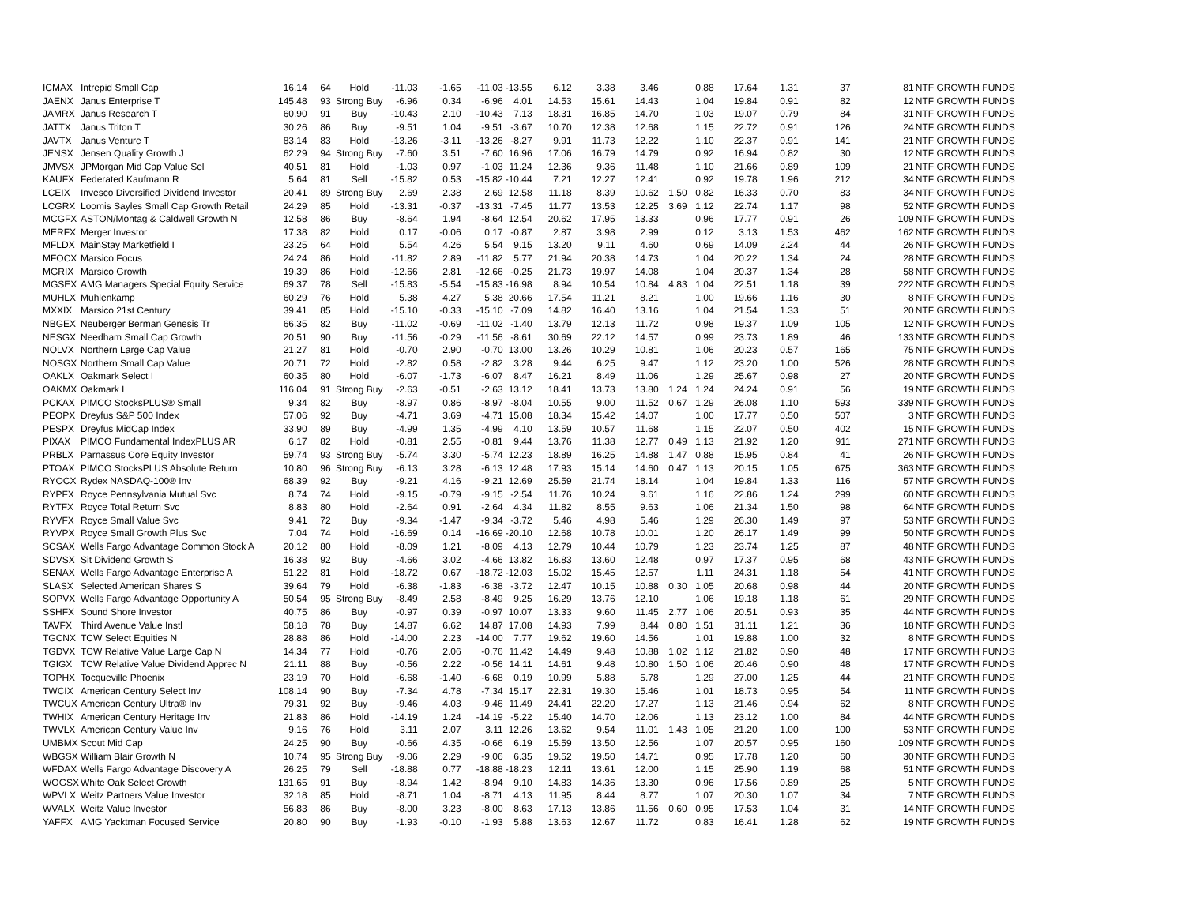| ICMAX | Intrepid Small Cap | 16.14 | 64 | Hold | -11.03 | -1.65 | -11.03 | -13.55 | 6.12 | 3.38 | 3.46 | | 0.88 | 17.64 | 1.31 | 37 | 81 | NTF GROWTH FUNDS |
| JAENX | Janus Enterprise T | 145.48 | 93 | Strong Buy | -6.96 | 0.34 | -6.96 | 4.01 | 14.53 | 15.61 | 14.43 | | 1.04 | 19.84 | 0.91 | 82 | 12 | NTF GROWTH FUNDS |
| JAMRX | Janus Research T | 60.90 | 91 | Buy | -10.43 | 2.10 | -10.43 | 7.13 | 18.31 | 16.85 | 14.70 | | 1.03 | 19.07 | 0.79 | 84 | 31 | NTF GROWTH FUNDS |
| JATTX | Janus Triton T | 30.26 | 86 | Buy | -9.51 | 1.04 | -9.51 | -3.67 | 10.70 | 12.38 | 12.68 | | 1.15 | 22.72 | 0.91 | 126 | 24 | NTF GROWTH FUNDS |
| JAVTX | Janus Venture T | 83.14 | 83 | Hold | -13.26 | -3.11 | -13.26 | -8.27 | 9.91 | 11.73 | 12.22 | | 1.10 | 22.37 | 0.91 | 141 | 21 | NTF GROWTH FUNDS |
| JENSX | Jensen Quality Growth J | 62.29 | 94 | Strong Buy | -7.60 | 3.51 | -7.60 | 16.96 | 17.06 | 16.79 | 14.79 | | 0.92 | 16.94 | 0.82 | 30 | 12 | NTF GROWTH FUNDS |
| JMVSX | JPMorgan Mid Cap Value Sel | 40.51 | 81 | Hold | -1.03 | 0.97 | -1.03 | 11.24 | 12.36 | 9.36 | 11.48 | | 1.10 | 21.66 | 0.89 | 109 | 21 | NTF GROWTH FUNDS |
| KAUFX | Federated Kaufmann R | 5.64 | 81 | Sell | -15.82 | 0.53 | -15.82 | -10.44 | 7.21 | 12.27 | 12.41 | | 0.92 | 19.78 | 1.96 | 212 | 34 | NTF GROWTH FUNDS |
| LCEIX | Invesco Diversified Dividend Investor | 20.41 | 89 | Strong Buy | 2.69 | 2.38 | 2.69 | 12.58 | 11.18 | 8.39 | 10.62 | 1.50 | 0.82 | 16.33 | 0.70 | 83 | 34 | NTF GROWTH FUNDS |
| LCGRX | Loomis Sayles Small Cap Growth Retail | 24.29 | 85 | Hold | -13.31 | -0.37 | -13.31 | -7.45 | 11.77 | 13.53 | 12.25 | 3.69 | 1.12 | 22.74 | 1.17 | 98 | 52 | NTF GROWTH FUNDS |
| MCGFX | ASTON/Montag & Caldwell Growth N | 12.58 | 86 | Buy | -8.64 | 1.94 | -8.64 | 12.54 | 20.62 | 17.95 | 13.33 | | 0.96 | 17.77 | 0.91 | 26 | 109 | NTF GROWTH FUNDS |
| MERFX | Merger Investor | 17.38 | 82 | Hold | 0.17 | -0.06 | 0.17 | -0.87 | 2.87 | 3.98 | 2.99 | | 0.12 | 3.13 | 1.53 | 462 | 162 | NTF GROWTH FUNDS |
| MFLDX | MainStay Marketfield I | 23.25 | 64 | Hold | 5.54 | 4.26 | 5.54 | 9.15 | 13.20 | 9.11 | 4.60 | | 0.69 | 14.09 | 2.24 | 44 | 26 | NTF GROWTH FUNDS |
| MFOCX | Marsico Focus | 24.24 | 86 | Hold | -11.82 | 2.89 | -11.82 | 5.77 | 21.94 | 20.38 | 14.73 | | 1.04 | 20.22 | 1.34 | 24 | 28 | NTF GROWTH FUNDS |
| MGRIX | Marsico Growth | 19.39 | 86 | Hold | -12.66 | 2.81 | -12.66 | -0.25 | 21.73 | 19.97 | 14.08 | | 1.04 | 20.37 | 1.34 | 28 | 58 | NTF GROWTH FUNDS |
| MGSEX | AMG Managers Special Equity Service | 69.37 | 78 | Sell | -15.83 | -5.54 | -15.83 | -16.98 | 8.94 | 10.54 | 10.84 | 4.83 | 1.04 | 22.51 | 1.18 | 39 | 222 | NTF GROWTH FUNDS |
| MUHLX | Muhlenkamp | 60.29 | 76 | Hold | 5.38 | 4.27 | 5.38 | 20.66 | 17.54 | 11.21 | 8.21 | | 1.00 | 19.66 | 1.16 | 30 | 8 | NTF GROWTH FUNDS |
| MXXIX | Marsico 21st Century | 39.41 | 85 | Hold | -15.10 | -0.33 | -15.10 | -7.09 | 14.82 | 16.40 | 13.16 | | 1.04 | 21.54 | 1.33 | 51 | 20 | NTF GROWTH FUNDS |
| NBGEX | Neuberger Berman Genesis Tr | 66.35 | 82 | Buy | -11.02 | -0.69 | -11.02 | -1.40 | 13.79 | 12.13 | 11.72 | | 0.98 | 19.37 | 1.09 | 105 | 12 | NTF GROWTH FUNDS |
| NESGX | Needham Small Cap Growth | 20.51 | 90 | Buy | -11.56 | -0.29 | -11.56 | -8.61 | 30.69 | 22.12 | 14.57 | | 0.99 | 23.73 | 1.89 | 46 | 133 | NTF GROWTH FUNDS |
| NOLVX | Northern Large Cap Value | 21.27 | 81 | Hold | -0.70 | 2.90 | -0.70 | 13.00 | 13.26 | 10.29 | 10.81 | | 1.06 | 20.23 | 0.57 | 165 | 75 | NTF GROWTH FUNDS |
| NOSGX | Northern Small Cap Value | 20.71 | 72 | Hold | -2.82 | 0.58 | -2.82 | 3.28 | 9.44 | 6.25 | 9.47 | | 1.12 | 23.20 | 1.00 | 526 | 28 | NTF GROWTH FUNDS |
| OAKLX | Oakmark Select I | 60.35 | 80 | Hold | -6.07 | -1.73 | -6.07 | 8.47 | 16.21 | 8.49 | 11.06 | | 1.29 | 25.67 | 0.98 | 27 | 20 | NTF GROWTH FUNDS |
| OAKMX | Oakmark I | 116.04 | 91 | Strong Buy | -2.63 | -0.51 | -2.63 | 13.12 | 18.41 | 13.73 | 13.80 | 1.24 | 1.24 | 24.24 | 0.91 | 56 | 19 | NTF GROWTH FUNDS |
| PCKAX | PIMCO StocksPLUS® Small | 9.34 | 82 | Buy | -8.97 | 0.86 | -8.97 | -8.04 | 10.55 | 9.00 | 11.52 | 0.67 | 1.29 | 26.08 | 1.10 | 593 | 339 | NTF GROWTH FUNDS |
| PEOPX | Dreyfus S&P 500 Index | 57.06 | 92 | Buy | -4.71 | 3.69 | -4.71 | 15.08 | 18.34 | 15.42 | 14.07 | | 1.00 | 17.77 | 0.50 | 507 | 3 | NTF GROWTH FUNDS |
| PESPX | Dreyfus MidCap Index | 33.90 | 89 | Buy | -4.99 | 1.35 | -4.99 | 4.10 | 13.59 | 10.57 | 11.68 | | 1.15 | 22.07 | 0.50 | 402 | 15 | NTF GROWTH FUNDS |
| PIXAX | PIMCO Fundamental IndexPLUS AR | 6.17 | 82 | Hold | -0.81 | 2.55 | -0.81 | 9.44 | 13.76 | 11.38 | 12.77 | 0.49 | 1.13 | 21.92 | 1.20 | 911 | 271 | NTF GROWTH FUNDS |
| PRBLX | Parnassus Core Equity Investor | 59.74 | 93 | Strong Buy | -5.74 | 3.30 | -5.74 | 12.23 | 18.89 | 16.25 | 14.88 | 1.47 | 0.88 | 15.95 | 0.84 | 41 | 26 | NTF GROWTH FUNDS |
| PTOAX | PIMCO StocksPLUS Absolute Return | 10.80 | 96 | Strong Buy | -6.13 | 3.28 | -6.13 | 12.48 | 17.93 | 15.14 | 14.60 | 0.47 | 1.13 | 20.15 | 1.05 | 675 | 363 | NTF GROWTH FUNDS |
| RYOCX | Rydex NASDAQ-100® Inv | 68.39 | 92 | Buy | -9.21 | 4.16 | -9.21 | 12.69 | 25.59 | 21.74 | 18.14 | | 1.04 | 19.84 | 1.33 | 116 | 57 | NTF GROWTH FUNDS |
| RYPFX | Royce Pennsylvania Mutual Svc | 8.74 | 74 | Hold | -9.15 | -0.79 | -9.15 | -2.54 | 11.76 | 10.24 | 9.61 | | 1.16 | 22.86 | 1.24 | 299 | 60 | NTF GROWTH FUNDS |
| RYTFX | Royce Total Return Svc | 8.83 | 80 | Hold | -2.64 | 0.91 | -2.64 | 4.34 | 11.82 | 8.55 | 9.63 | | 1.06 | 21.34 | 1.50 | 98 | 64 | NTF GROWTH FUNDS |
| RYVFX | Royce Small Value Svc | 9.41 | 72 | Buy | -9.34 | -1.47 | -9.34 | -3.72 | 5.46 | 4.98 | 5.46 | | 1.29 | 26.30 | 1.49 | 97 | 53 | NTF GROWTH FUNDS |
| RYVPX | Royce Small Growth Plus Svc | 7.04 | 74 | Hold | -16.69 | 0.14 | -16.69 | -20.10 | 12.68 | 10.78 | 10.01 | | 1.20 | 26.17 | 1.49 | 99 | 50 | NTF GROWTH FUNDS |
| SCSAX | Wells Fargo Advantage Common Stock A | 20.12 | 80 | Hold | -8.09 | 1.21 | -8.09 | 4.13 | 12.79 | 10.44 | 10.79 | | 1.23 | 23.74 | 1.25 | 87 | 48 | NTF GROWTH FUNDS |
| SDVSX | Sit Dividend Growth S | 16.38 | 92 | Buy | -4.66 | 3.02 | -4.66 | 13.82 | 16.83 | 13.60 | 12.48 | | 0.97 | 17.37 | 0.95 | 68 | 43 | NTF GROWTH FUNDS |
| SENAX | Wells Fargo Advantage Enterprise A | 51.22 | 81 | Hold | -18.72 | 0.67 | -18.72 | -12.03 | 15.02 | 15.45 | 12.57 | | 1.11 | 24.31 | 1.18 | 54 | 41 | NTF GROWTH FUNDS |
| SLASX | Selected American Shares S | 39.64 | 79 | Hold | -6.38 | -1.83 | -6.38 | -3.72 | 12.47 | 10.15 | 10.88 | 0.30 | 1.05 | 20.68 | 0.98 | 44 | 20 | NTF GROWTH FUNDS |
| SOPVX | Wells Fargo Advantage Opportunity A | 50.54 | 95 | Strong Buy | -8.49 | 2.58 | -8.49 | 9.25 | 16.29 | 13.76 | 12.10 | | 1.06 | 19.18 | 1.18 | 61 | 29 | NTF GROWTH FUNDS |
| SSHFX | Sound Shore Investor | 40.75 | 86 | Buy | -0.97 | 0.39 | -0.97 | 10.07 | 13.33 | 9.60 | 11.45 | 2.77 | 1.06 | 20.51 | 0.93 | 35 | 44 | NTF GROWTH FUNDS |
| TAVFX | Third Avenue Value Instl | 58.18 | 78 | Buy | 14.87 | 6.62 | 14.87 | 17.08 | 14.93 | 7.99 | 8.44 | 0.80 | 1.51 | 31.11 | 1.21 | 36 | 18 | NTF GROWTH FUNDS |
| TGCNX | TCW Select Equities N | 28.88 | 86 | Hold | -14.00 | 2.23 | -14.00 | 7.77 | 19.62 | 19.60 | 14.56 | | 1.01 | 19.88 | 1.00 | 32 | 8 | NTF GROWTH FUNDS |
| TGDVX | TCW Relative Value Large Cap N | 14.34 | 77 | Hold | -0.76 | 2.06 | -0.76 | 11.42 | 14.49 | 9.48 | 10.88 | 1.02 | 1.12 | 21.82 | 0.90 | 48 | 17 | NTF GROWTH FUNDS |
| TGIGX | TCW Relative Value Dividend Apprec N | 21.11 | 88 | Buy | -0.56 | 2.22 | -0.56 | 14.11 | 14.61 | 9.48 | 10.80 | 1.50 | 1.06 | 20.46 | 0.90 | 48 | 17 | NTF GROWTH FUNDS |
| TOPHX | Tocqueville Phoenix | 23.19 | 70 | Hold | -6.68 | -1.40 | -6.68 | 0.19 | 10.99 | 5.88 | 5.78 | | 1.29 | 27.00 | 1.25 | 44 | 21 | NTF GROWTH FUNDS |
| TWCIX | American Century Select Inv | 108.14 | 90 | Buy | -7.34 | 4.78 | -7.34 | 15.17 | 22.31 | 19.30 | 15.46 | | 1.01 | 18.73 | 0.95 | 54 | 11 | NTF GROWTH FUNDS |
| TWCUX | American Century Ultra® Inv | 79.31 | 92 | Buy | -9.46 | 4.03 | -9.46 | 11.49 | 24.41 | 22.20 | 17.27 | | 1.13 | 21.46 | 0.94 | 62 | 8 | NTF GROWTH FUNDS |
| TWHIX | American Century Heritage Inv | 21.83 | 86 | Hold | -14.19 | 1.24 | -14.19 | -5.22 | 15.40 | 14.70 | 12.06 | | 1.13 | 23.12 | 1.00 | 84 | 44 | NTF GROWTH FUNDS |
| TWVLX | American Century Value Inv | 9.16 | 76 | Hold | 3.11 | 2.07 | 3.11 | 12.26 | 13.62 | 9.54 | 11.01 | 1.43 | 1.05 | 21.20 | 1.00 | 100 | 53 | NTF GROWTH FUNDS |
| UMBMX | Scout Mid Cap | 24.25 | 90 | Buy | -0.66 | 4.35 | -0.66 | 6.19 | 15.59 | 13.50 | 12.56 | | 1.07 | 20.57 | 0.95 | 160 | 109 | NTF GROWTH FUNDS |
| WBGSX | William Blair Growth N | 10.74 | 95 | Strong Buy | -9.06 | 2.29 | -9.06 | 6.35 | 19.52 | 19.50 | 14.71 | | 0.95 | 17.78 | 1.20 | 60 | 30 | NTF GROWTH FUNDS |
| WFDAX | Wells Fargo Advantage Discovery A | 26.25 | 79 | Sell | -18.88 | 0.77 | -18.88 | -18.23 | 12.11 | 13.61 | 12.00 | | 1.15 | 25.90 | 1.19 | 68 | 51 | NTF GROWTH FUNDS |
| WOGSX | White Oak Select Growth | 131.65 | 91 | Buy | -8.94 | 1.42 | -8.94 | 9.10 | 14.83 | 14.36 | 13.30 | | 0.96 | 17.56 | 0.89 | 25 | 5 | NTF GROWTH FUNDS |
| WPVLX | Weitz Partners Value Investor | 32.18 | 85 | Hold | -8.71 | 1.04 | -8.71 | 4.13 | 11.95 | 8.44 | 8.77 | | 1.07 | 20.30 | 1.07 | 34 | 7 | NTF GROWTH FUNDS |
| WVALX | Weitz Value Investor | 56.83 | 86 | Buy | -8.00 | 3.23 | -8.00 | 8.63 | 17.13 | 13.86 | 11.56 | 0.60 | 0.95 | 17.53 | 1.04 | 31 | 14 | NTF GROWTH FUNDS |
| YAFFX | AMG Yacktman Focused Service | 20.80 | 90 | Buy | -1.93 | -0.10 | -1.93 | 5.88 | 13.63 | 12.67 | 11.72 | | 0.83 | 16.41 | 1.28 | 62 | 19 | NTF GROWTH FUNDS |